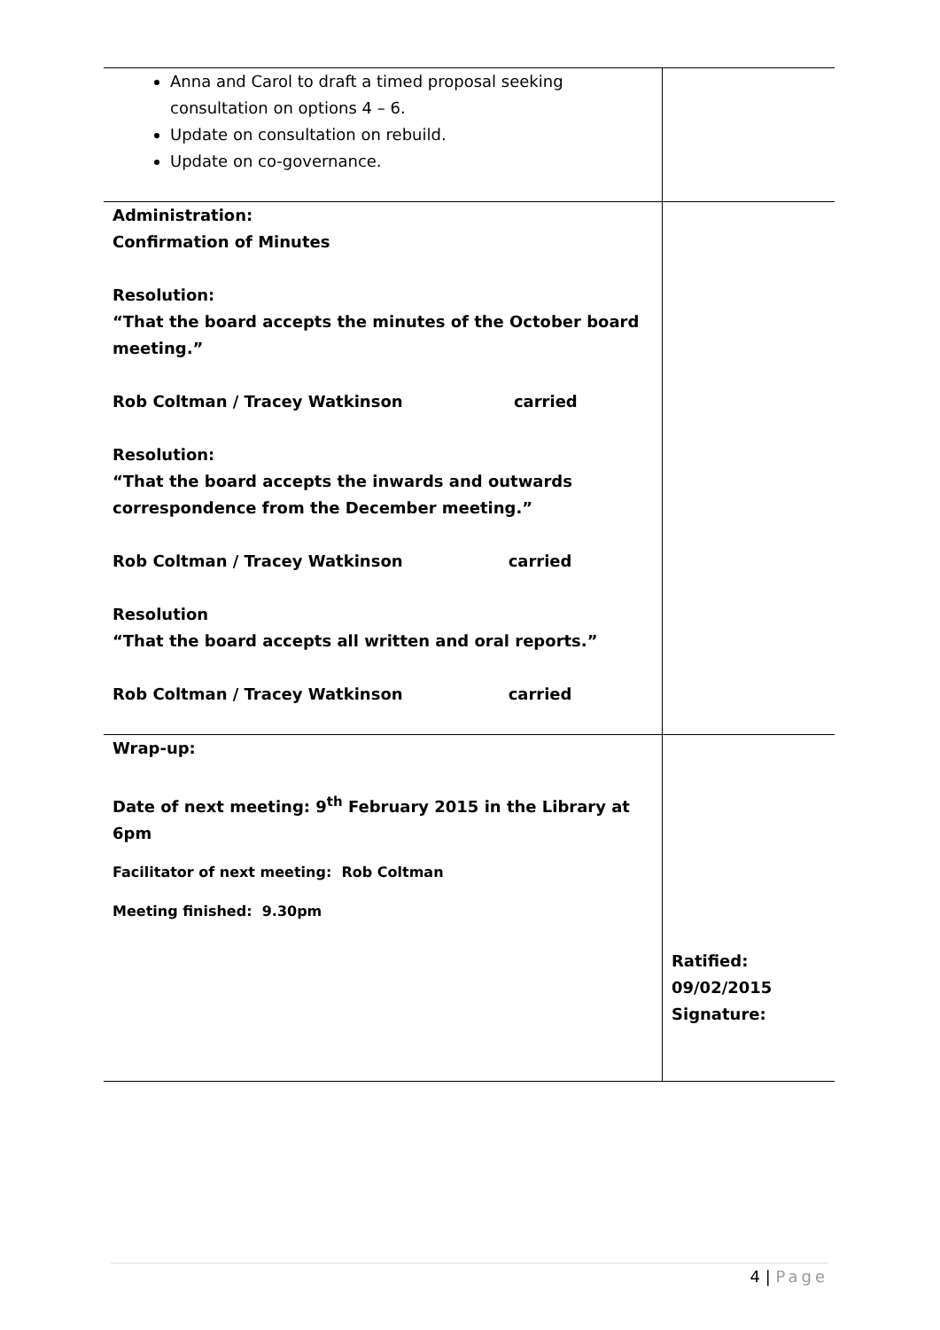| Anna and Carol to draft a timed proposal seeking consultation on options 4 – 6. Update on consultation on rebuild. Update on co-governance. | |
| Administration: Confirmation of Minutes Resolution: “That the board accepts the minutes of the October board meeting.” Rob Coltman / Tracey Watkinson carried Resolution: “That the board accepts the inwards and outwards correspondence from the December meeting.” Rob Coltman / Tracey Watkinson carried Resolution “That the board accepts all written and oral reports.” Rob Coltman / Tracey Watkinson carried | |
| Wrap-up: Date of next meeting: 9<sup>th</sup> February 2015 in the Library at 6pm Facilitator of next meeting: Rob Coltman Meeting finished: 9.30pm | Ratified: 09/02/2015 Signature: |
4 | Page